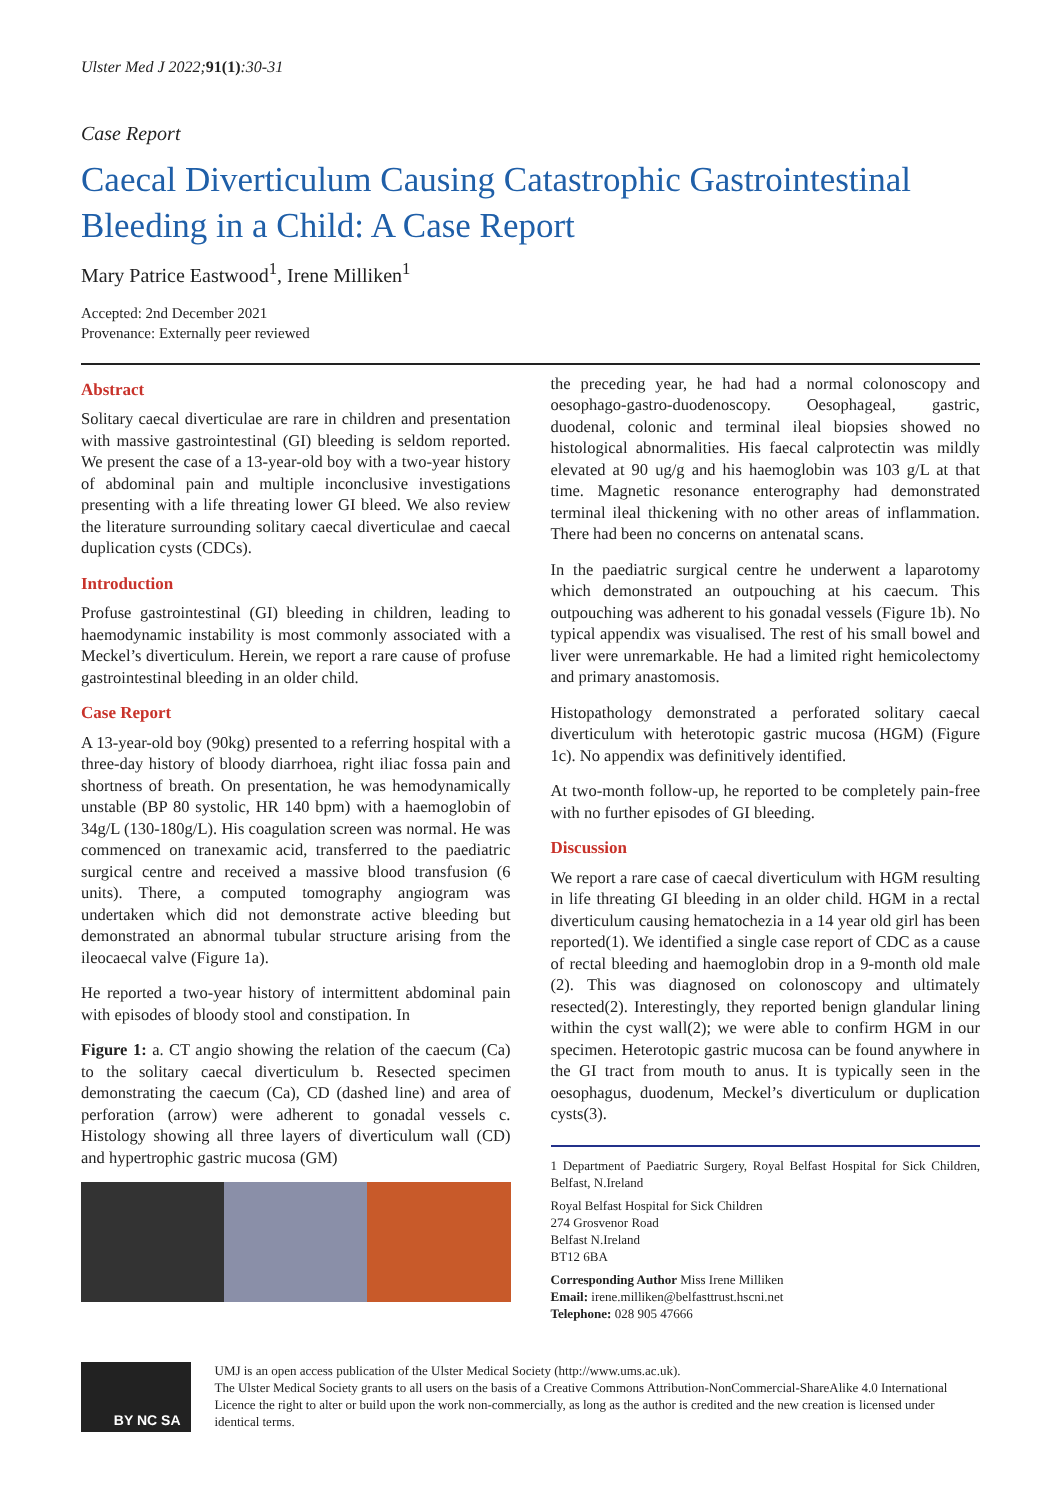Ulster Med J 2022;91(1):30-31
Case Report
Caecal Diverticulum Causing Catastrophic Gastrointestinal Bleeding in a Child: A Case Report
Mary Patrice Eastwood<sup>1</sup>, Irene Milliken<sup>1</sup>
Accepted: 2nd December 2021
Provenance: Externally peer reviewed
Abstract
Solitary caecal diverticulae are rare in children and presentation with massive gastrointestinal (GI) bleeding is seldom reported. We present the case of a 13-year-old boy with a two-year history of abdominal pain and multiple inconclusive investigations presenting with a life threating lower GI bleed. We also review the literature surrounding solitary caecal diverticulae and caecal duplication cysts (CDCs).
Introduction
Profuse gastrointestinal (GI) bleeding in children, leading to haemodynamic instability is most commonly associated with a Meckel’s diverticulum. Herein, we report a rare cause of profuse gastrointestinal bleeding in an older child.
Case Report
A 13-year-old boy (90kg) presented to a referring hospital with a three-day history of bloody diarrhoea, right iliac fossa pain and shortness of breath. On presentation, he was hemodynamically unstable (BP 80 systolic, HR 140 bpm) with a haemoglobin of 34g/L (130-180g/L). His coagulation screen was normal. He was commenced on tranexamic acid, transferred to the paediatric surgical centre and received a massive blood transfusion (6 units). There, a computed tomography angiogram was undertaken which did not demonstrate active bleeding but demonstrated an abnormal tubular structure arising from the ileocaecal valve (Figure 1a).
He reported a two-year history of intermittent abdominal pain with episodes of bloody stool and constipation. In
Figure 1: a. CT angio showing the relation of the caecum (Ca) to the solitary caecal diverticulum b. Resected specimen demonstrating the caecum (Ca), CD (dashed line) and area of perforation (arrow) were adherent to gonadal vessels c. Histology showing all three layers of diverticulum wall (CD) and hypertrophic gastric mucosa (GM)
the preceding year, he had had a normal colonoscopy and oesophago-gastro-duodenoscopy. Oesophageal, gastric, duodenal, colonic and terminal ileal biopsies showed no histological abnormalities. His faecal calprotectin was mildly elevated at 90 ug/g and his haemoglobin was 103 g/L at that time. Magnetic resonance enterography had demonstrated terminal ileal thickening with no other areas of inflammation. There had been no concerns on antenatal scans.
In the paediatric surgical centre he underwent a laparotomy which demonstrated an outpouching at his caecum. This outpouching was adherent to his gonadal vessels (Figure 1b). No typical appendix was visualised. The rest of his small bowel and liver were unremarkable. He had a limited right hemicolectomy and primary anastomosis.
Histopathology demonstrated a perforated solitary caecal diverticulum with heterotopic gastric mucosa (HGM) (Figure 1c). No appendix was definitively identified.
At two-month follow-up, he reported to be completely pain-free with no further episodes of GI bleeding.
Discussion
We report a rare case of caecal diverticulum with HGM resulting in life threating GI bleeding in an older child. HGM in a rectal diverticulum causing hematochezia in a 14 year old girl has been reported(1). We identified a single case report of CDC as a cause of rectal bleeding and haemoglobin drop in a 9-month old male (2). This was diagnosed on colonoscopy and ultimately resected(2). Interestingly, they reported benign glandular lining within the cyst wall(2); we were able to confirm HGM in our specimen. Heterotopic gastric mucosa can be found anywhere in the GI tract from mouth to anus. It is typically seen in the oesophagus, duodenum, Meckel’s diverticulum or duplication cysts(3).
1 Department of Paediatric Surgery, Royal Belfast Hospital for Sick Children, Belfast, N.Ireland
Royal Belfast Hospital for Sick Children
274 Grosvenor Road
Belfast N.Ireland
BT12 6BA
Corresponding Author Miss Irene Milliken
Email: irene.milliken@belfasttrust.hscni.net
Telephone: 028 905 47666
BY NC SA
UMJ is an open access publication of the Ulster Medical Society (http://www.ums.ac.uk).
The Ulster Medical Society grants to all users on the basis of a Creative Commons Attribution-NonCommercial-ShareAlike 4.0 International Licence the right to alter or build upon the work non-commercially, as long as the author is credited and the new creation is licensed under identical terms.